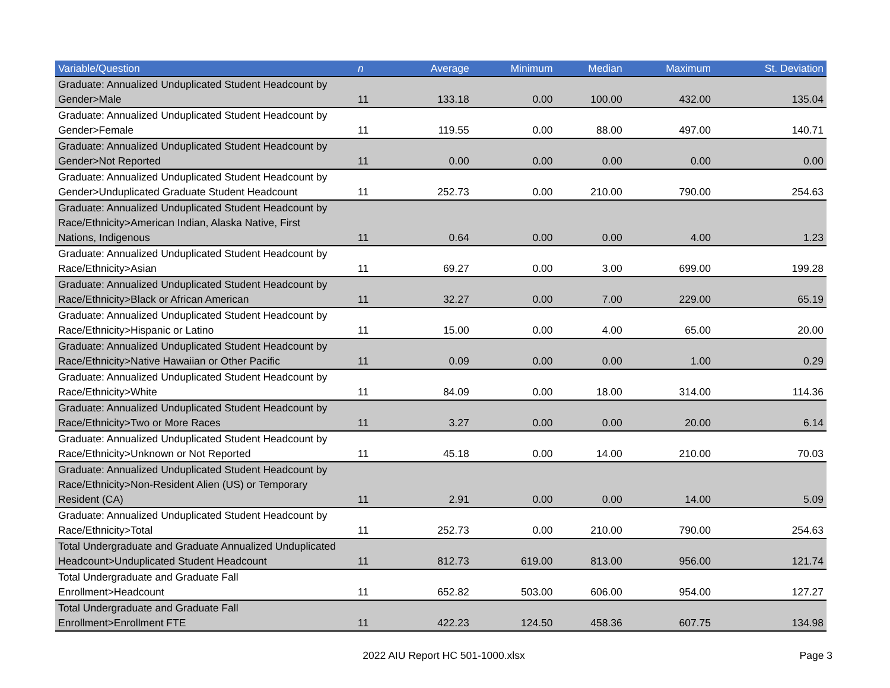| Variable/Question | n | Average | Minimum | Median | Maximum | St. Deviation |
| --- | --- | --- | --- | --- | --- | --- |
| Graduate: Annualized Unduplicated Student Headcount by Gender>Male | 11 | 133.18 | 0.00 | 100.00 | 432.00 | 135.04 |
| Graduate: Annualized Unduplicated Student Headcount by Gender>Female | 11 | 119.55 | 0.00 | 88.00 | 497.00 | 140.71 |
| Graduate: Annualized Unduplicated Student Headcount by Gender>Not Reported | 11 | 0.00 | 0.00 | 0.00 | 0.00 | 0.00 |
| Graduate: Annualized Unduplicated Student Headcount by Gender>Unduplicated Graduate Student Headcount | 11 | 252.73 | 0.00 | 210.00 | 790.00 | 254.63 |
| Graduate: Annualized Unduplicated Student Headcount by Race/Ethnicity>American Indian, Alaska Native, First Nations, Indigenous | 11 | 0.64 | 0.00 | 0.00 | 4.00 | 1.23 |
| Graduate: Annualized Unduplicated Student Headcount by Race/Ethnicity>Asian | 11 | 69.27 | 0.00 | 3.00 | 699.00 | 199.28 |
| Graduate: Annualized Unduplicated Student Headcount by Race/Ethnicity>Black or African American | 11 | 32.27 | 0.00 | 7.00 | 229.00 | 65.19 |
| Graduate: Annualized Unduplicated Student Headcount by Race/Ethnicity>Hispanic or Latino | 11 | 15.00 | 0.00 | 4.00 | 65.00 | 20.00 |
| Graduate: Annualized Unduplicated Student Headcount by Race/Ethnicity>Native Hawaiian or Other Pacific | 11 | 0.09 | 0.00 | 0.00 | 1.00 | 0.29 |
| Graduate: Annualized Unduplicated Student Headcount by Race/Ethnicity>White | 11 | 84.09 | 0.00 | 18.00 | 314.00 | 114.36 |
| Graduate: Annualized Unduplicated Student Headcount by Race/Ethnicity>Two or More Races | 11 | 3.27 | 0.00 | 0.00 | 20.00 | 6.14 |
| Graduate: Annualized Unduplicated Student Headcount by Race/Ethnicity>Unknown or Not Reported | 11 | 45.18 | 0.00 | 14.00 | 210.00 | 70.03 |
| Graduate: Annualized Unduplicated Student Headcount by Race/Ethnicity>Non-Resident Alien (US) or Temporary Resident (CA) | 11 | 2.91 | 0.00 | 0.00 | 14.00 | 5.09 |
| Graduate: Annualized Unduplicated Student Headcount by Race/Ethnicity>Total | 11 | 252.73 | 0.00 | 210.00 | 790.00 | 254.63 |
| Total Undergraduate and Graduate Annualized Unduplicated Headcount>Unduplicated Student Headcount | 11 | 812.73 | 619.00 | 813.00 | 956.00 | 121.74 |
| Total Undergraduate and Graduate Fall Enrollment>Headcount | 11 | 652.82 | 503.00 | 606.00 | 954.00 | 127.27 |
| Total Undergraduate and Graduate Fall Enrollment>Enrollment FTE | 11 | 422.23 | 124.50 | 458.36 | 607.75 | 134.98 |
2022 AIU Report HC 501-1000.xlsx Page 3